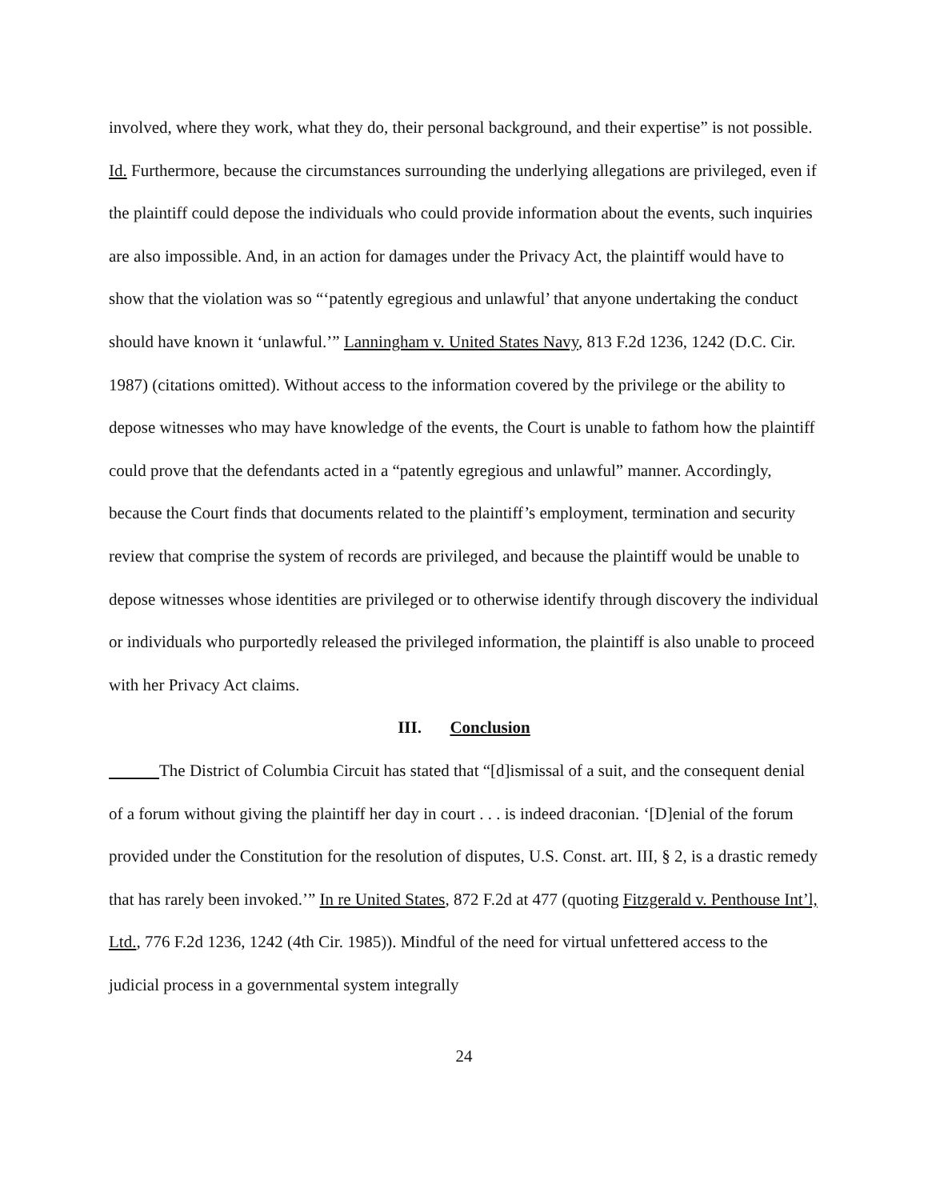involved, where they work, what they do, their personal background, and their expertise” is not possible. Id. Furthermore, because the circumstances surrounding the underlying allegations are privileged, even if the plaintiff could depose the individuals who could provide information about the events, such inquiries are also impossible. And, in an action for damages under the Privacy Act, the plaintiff would have to show that the violation was so “‘patently egregious and unlawful’ that anyone undertaking the conduct should have known it ‘unlawful.’” Lanningham v. United States Navy, 813 F.2d 1236, 1242 (D.C. Cir. 1987) (citations omitted). Without access to the information covered by the privilege or the ability to depose witnesses who may have knowledge of the events, the Court is unable to fathom how the plaintiff could prove that the defendants acted in a “patently egregious and unlawful” manner. Accordingly, because the Court finds that documents related to the plaintiff’s employment, termination and security review that comprise the system of records are privileged, and because the plaintiff would be unable to depose witnesses whose identities are privileged or to otherwise identify through discovery the individual or individuals who purportedly released the privileged information, the plaintiff is also unable to proceed with her Privacy Act claims.
III. Conclusion
The District of Columbia Circuit has stated that “[d]ismissal of a suit, and the consequent denial of a forum without giving the plaintiff her day in court . . . is indeed draconian. ‘[D]enial of the forum provided under the Constitution for the resolution of disputes, U.S. Const. art. III, § 2, is a drastic remedy that has rarely been invoked.’” In re United States, 872 F.2d at 477 (quoting Fitzgerald v. Penthouse Int’l, Ltd., 776 F.2d 1236, 1242 (4th Cir. 1985)). Mindful of the need for virtual unfettered access to the judicial process in a governmental system integrally
24